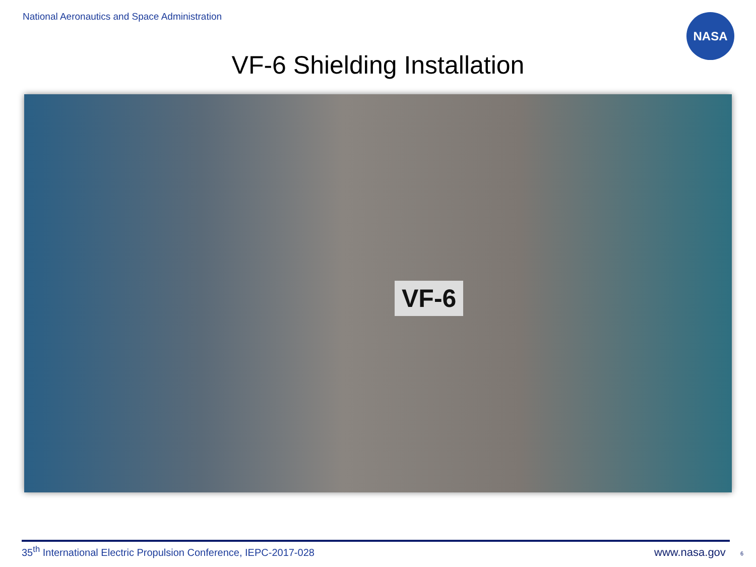National Aeronautics and Space Administration
NASA
VF-6 Shielding Installation
VF-6
35<sup>th</sup> International Electric Propulsion Conference, IEPC-2017-028
www.nasa.gov 6